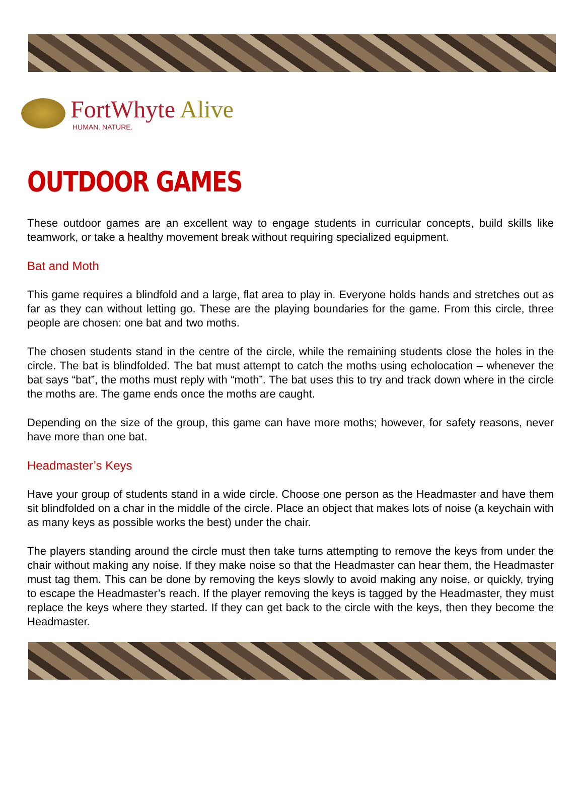FortWhyte Alive
HUMAN. NATURE.
OUTDOOR GAMES
These outdoor games are an excellent way to engage students in curricular concepts, build skills like teamwork, or take a healthy movement break without requiring specialized equipment.
Bat and Moth
This game requires a blindfold and a large, flat area to play in. Everyone holds hands and stretches out as far as they can without letting go. These are the playing boundaries for the game. From this circle, three people are chosen: one bat and two moths.
The chosen students stand in the centre of the circle, while the remaining students close the holes in the circle. The bat is blindfolded. The bat must attempt to catch the moths using echolocation – whenever the bat says “bat”, the moths must reply with “moth”. The bat uses this to try and track down where in the circle the moths are. The game ends once the moths are caught.
Depending on the size of the group, this game can have more moths; however, for safety reasons, never have more than one bat.
Headmaster’s Keys
Have your group of students stand in a wide circle. Choose one person as the Headmaster and have them sit blindfolded on a char in the middle of the circle. Place an object that makes lots of noise (a keychain with as many keys as possible works the best) under the chair.
The players standing around the circle must then take turns attempting to remove the keys from under the chair without making any noise. If they make noise so that the Headmaster can hear them, the Headmaster must tag them. This can be done by removing the keys slowly to avoid making any noise, or quickly, trying to escape the Headmaster’s reach. If the player removing the keys is tagged by the Headmaster, they must replace the keys where they started. If they can get back to the circle with the keys, then they become the Headmaster.